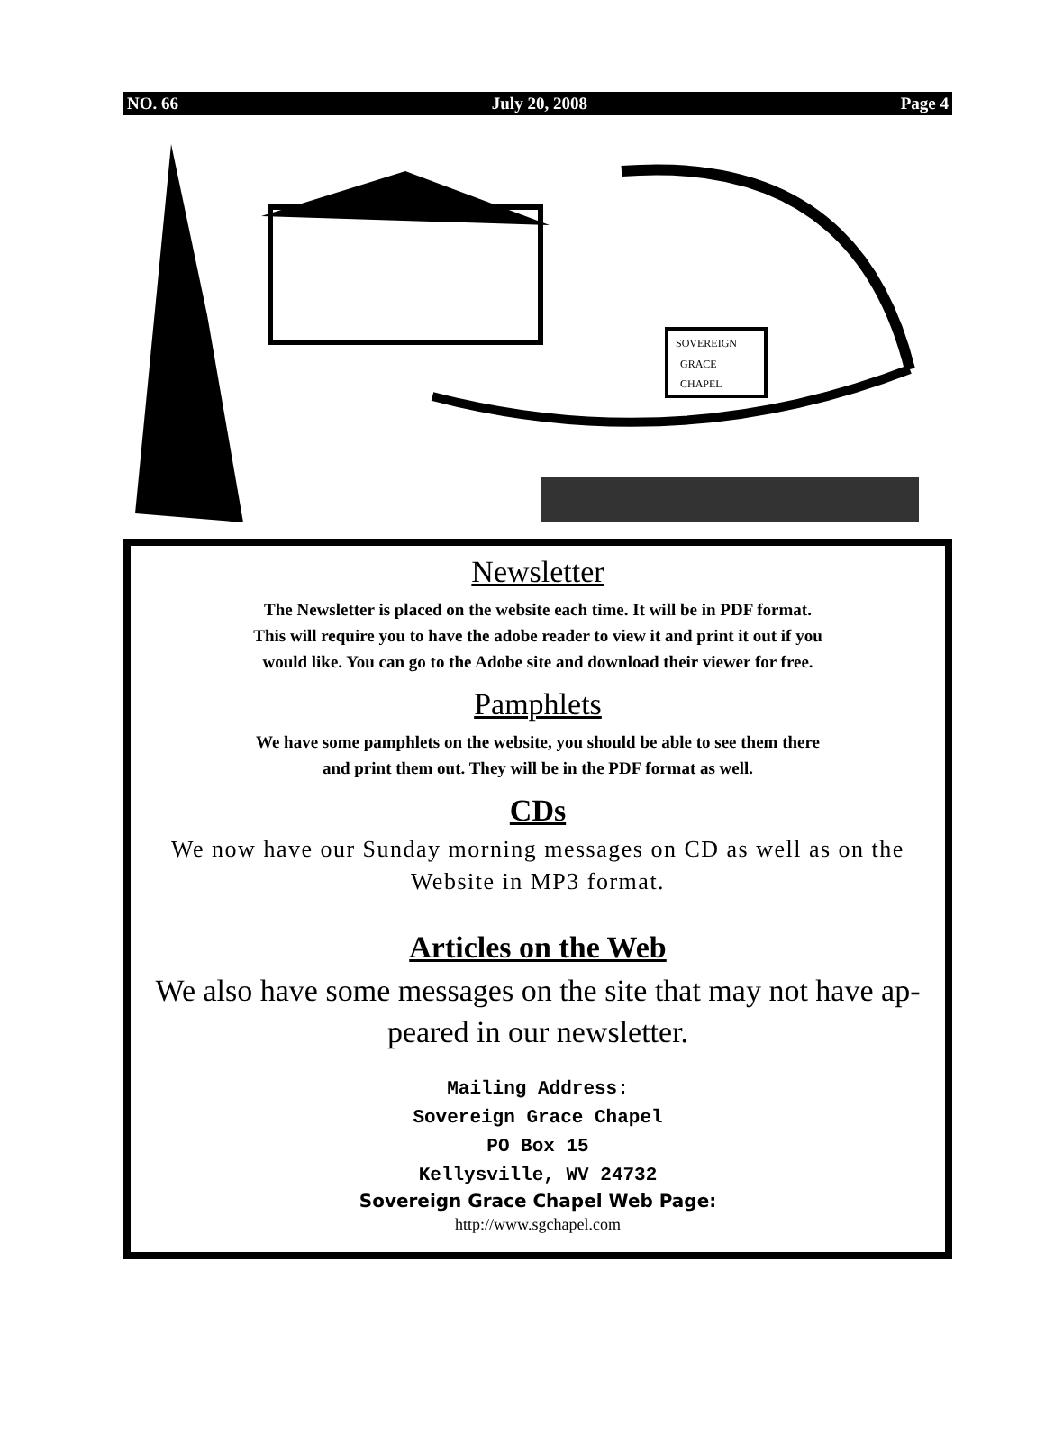NO. 66 July 20, 2008 Page 4
SOVEREIGN
GRACE
CHAPEL
Newsletter
The Newsletter is placed on the website each time. It will be in PDF format.
This will require you to have the adobe reader to view it and print it out if you
would like. You can go to the Adobe site and download their viewer for free.
Pamphlets
We have some pamphlets on the website, you should be able to see them there
and print them out. They will be in the PDF format as well.
CDs
We now have our Sunday morning messages on CD as well as on the Website in MP3 format.
Articles on the Web
We also have some messages on the site that may not have ap-
peared in our newsletter.
Mailing Address:
Sovereign Grace Chapel
PO Box 15
Kellysville, WV 24732
Sovereign Grace Chapel Web Page:
http://www.sgchapel.com